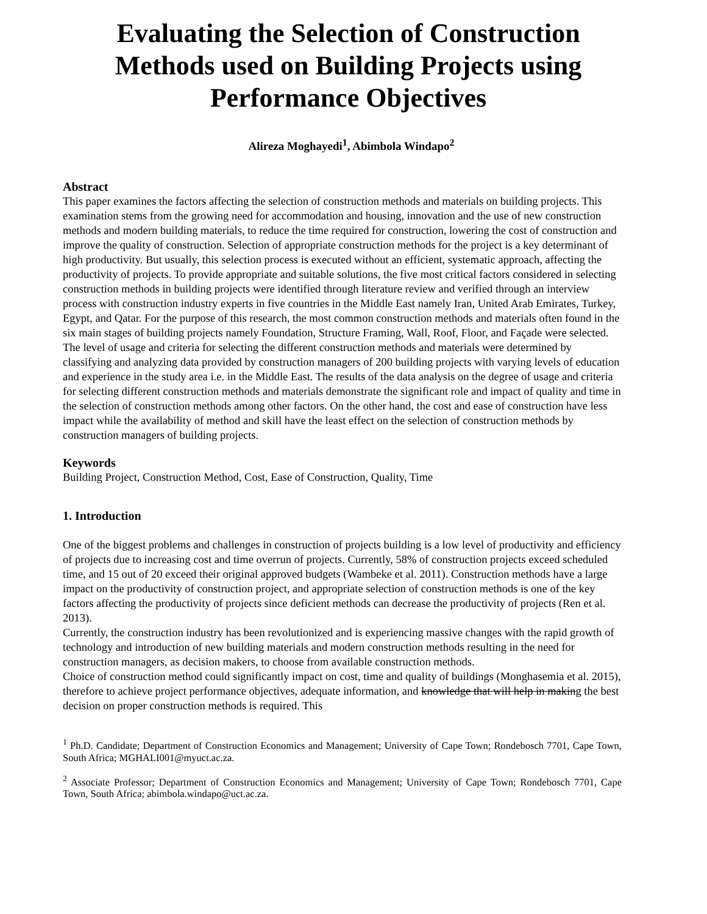Evaluating the Selection of Construction Methods used on Building Projects using Performance Objectives
Alireza Moghayedi<sup>1</sup>, Abimbola Windapo<sup>2</sup>
Abstract
This paper examines the factors affecting the selection of construction methods and materials on building projects. This examination stems from the growing need for accommodation and housing, innovation and the use of new construction methods and modern building materials, to reduce the time required for construction, lowering the cost of construction and improve the quality of construction. Selection of appropriate construction methods for the project is a key determinant of high productivity. But usually, this selection process is executed without an efficient, systematic approach, affecting the productivity of projects. To provide appropriate and suitable solutions, the five most critical factors considered in selecting construction methods in building projects were identified through literature review and verified through an interview process with construction industry experts in five countries in the Middle East namely Iran, United Arab Emirates, Turkey, Egypt, and Qatar. For the purpose of this research, the most common construction methods and materials often found in the six main stages of building projects namely Foundation, Structure Framing, Wall, Roof, Floor, and Façade were selected. The level of usage and criteria for selecting the different construction methods and materials were determined by classifying and analyzing data provided by construction managers of 200 building projects with varying levels of education and experience in the study area i.e. in the Middle East. The results of the data analysis on the degree of usage and criteria for selecting different construction methods and materials demonstrate the significant role and impact of quality and time in the selection of construction methods among other factors. On the other hand, the cost and ease of construction have less impact while the availability of method and skill have the least effect on the selection of construction methods by construction managers of building projects.
Keywords
Building Project, Construction Method, Cost, Ease of Construction, Quality, Time
1. Introduction
One of the biggest problems and challenges in construction of projects building is a low level of productivity and efficiency of projects due to increasing cost and time overrun of projects. Currently, 58% of construction projects exceed scheduled time, and 15 out of 20 exceed their original approved budgets (Wambeke et al. 2011). Construction methods have a large impact on the productivity of construction project, and appropriate selection of construction methods is one of the key factors affecting the productivity of projects since deficient methods can decrease the productivity of projects (Ren et al. 2013).
Currently, the construction industry has been revolutionized and is experiencing massive changes with the rapid growth of technology and introduction of new building materials and modern construction methods resulting in the need for construction managers, as decision makers, to choose from available construction methods.
Choice of construction method could significantly impact on cost, time and quality of buildings (Monghasemia et al. 2015), therefore to achieve project performance objectives, adequate information, and knowledge that will help in making the best decision on proper construction methods is required. This
<sup>1</sup> Ph.D. Candidate; Department of Construction Economics and Management; University of Cape Town; Rondebosch 7701, Cape Town, South Africa; MGHALI001@myuct.ac.za.
<sup>2</sup> Associate Professor; Department of Construction Economics and Management; University of Cape Town; Rondebosch 7701, Cape Town, South Africa; abimbola.windapo@uct.ac.za.